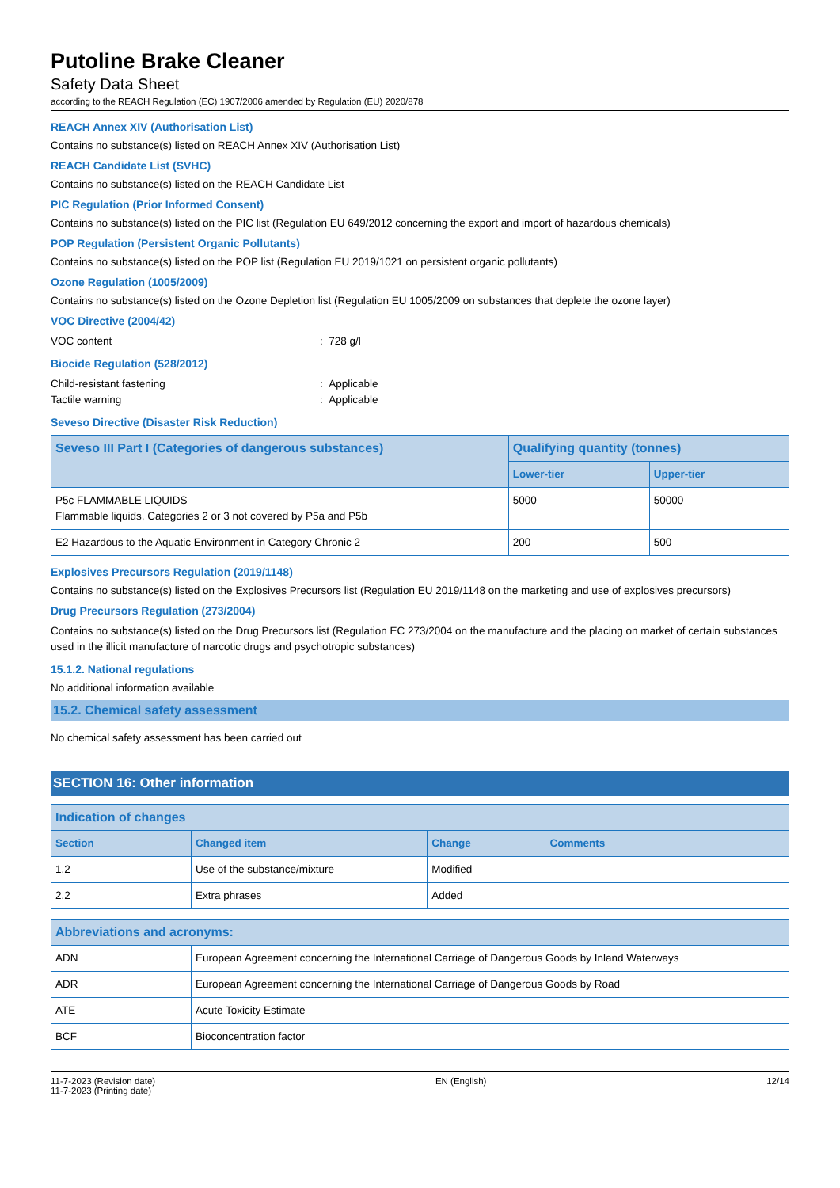Putoline Brake Cleaner
Safety Data Sheet
according to the REACH Regulation (EC) 1907/2006 amended by Regulation (EU) 2020/878
REACH Annex XIV (Authorisation List)
Contains no substance(s) listed on REACH Annex XIV (Authorisation List)
REACH Candidate List (SVHC)
Contains no substance(s) listed on the REACH Candidate List
PIC Regulation (Prior Informed Consent)
Contains no substance(s) listed on the PIC list (Regulation EU 649/2012 concerning the export and import of hazardous chemicals)
POP Regulation (Persistent Organic Pollutants)
Contains no substance(s) listed on the POP list (Regulation EU 2019/1021 on persistent organic pollutants)
Ozone Regulation (1005/2009)
Contains no substance(s) listed on the Ozone Depletion list (Regulation EU 1005/2009 on substances that deplete the ozone layer)
VOC Directive (2004/42)
VOC content: 728 g/l
Biocide Regulation (528/2012)
Child-resistant fastening: Applicable
Tactile warning: Applicable
Seveso Directive (Disaster Risk Reduction)
| Seveso III Part I (Categories of dangerous substances) | Qualifying quantity (tonnes) | |
| --- | --- | --- |
| | Lower-tier | Upper-tier |
| P5c FLAMMABLE LIQUIDS Flammable liquids, Categories 2 or 3 not covered by P5a and P5b | 5000 | 50000 |
| E2 Hazardous to the Aquatic Environment in Category Chronic 2 | 200 | 500 |
Explosives Precursors Regulation (2019/1148)
Contains no substance(s) listed on the Explosives Precursors list (Regulation EU 2019/1148 on the marketing and use of explosives precursors)
Drug Precursors Regulation (273/2004)
Contains no substance(s) listed on the Drug Precursors list (Regulation EC 273/2004 on the manufacture and the placing on market of certain substances used in the illicit manufacture of narcotic drugs and psychotropic substances)
15.1.2. National regulations
No additional information available
15.2. Chemical safety assessment
No chemical safety assessment has been carried out
SECTION 16: Other information
| Indication of changes | | | |
| --- | --- | --- | --- |
| Section | Changed item | Change | Comments |
| 1.2 | Use of the substance/mixture | Modified | |
| 2.2 | Extra phrases | Added | |
| Abbreviations and acronyms: | |
| --- | --- |
| ADN | European Agreement concerning the International Carriage of Dangerous Goods by Inland Waterways |
| ADR | European Agreement concerning the International Carriage of Dangerous Goods by Road |
| ATE | Acute Toxicity Estimate |
| BCF | Bioconcentration factor |
11-7-2023 (Revision date)
11-7-2023 (Printing date)
EN (English) 12/14